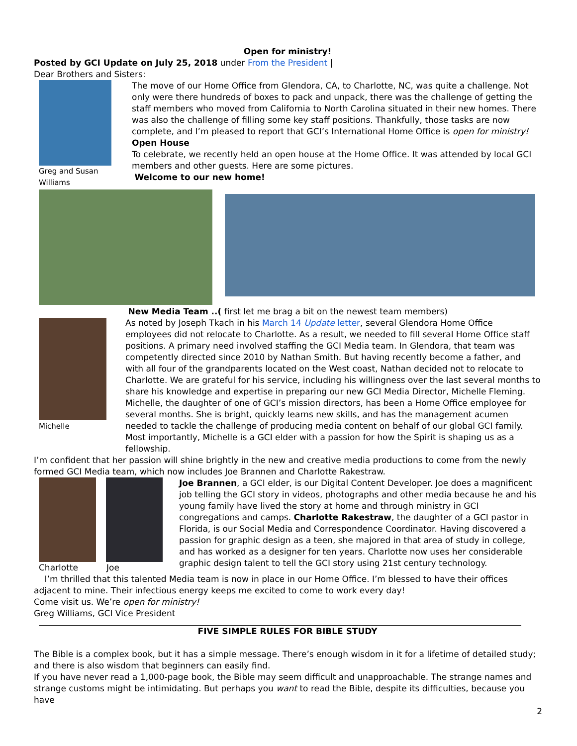Open for ministry!
Posted by GCI Update on July 25, 2018 under From the President |
Dear Brothers and Sisters:
Greg and Susan Williams
The move of our Home Office from Glendora, CA, to Charlotte, NC, was quite a challenge. Not only were there hundreds of boxes to pack and unpack, there was the challenge of getting the staff members who moved from California to North Carolina situated in their new homes. There was also the challenge of filling some key staff positions. Thankfully, those tasks are now complete, and I’m pleased to report that GCI’s International Home Office is open for ministry!
Open House
To celebrate, we recently held an open house at the Home Office. It was attended by local GCI members and other guests. Here are some pictures.
Welcome to our new home!
Michelle
New Media Team ..( first let me brag a bit on the newest team members)
As noted by Joseph Tkach in his March 14 Update letter, several Glendora Home Office employees did not relocate to Charlotte. As a result, we needed to fill several Home Office staff positions. A primary need involved staffing the GCI Media team. In Glendora, that team was competently directed since 2010 by Nathan Smith. But having recently become a father, and with all four of the grandparents located on the West coast, Nathan decided not to relocate to Charlotte. We are grateful for his service, including his willingness over the last several months to share his knowledge and expertise in preparing our new GCI Media Director, Michelle Fleming. Michelle, the daughter of one of GCI’s mission directors, has been a Home Office employee for several months. She is bright, quickly learns new skills, and has the management acumen needed to tackle the challenge of producing media content on behalf of our global GCI family. Most importantly, Michelle is a GCI elder with a passion for how the Spirit is shaping us as a fellowship.
I’m confident that her passion will shine brightly in the new and creative media productions to come from the newly formed GCI Media team, which now includes Joe Brannen and Charlotte Rakestraw.
Charlotte Joe Joe Brannen, a GCI elder, is our Digital Content Developer. Joe does a magnificent job telling the GCI story in videos, photographs and other media because he and his young family have lived the story at home and through ministry in GCI congregations and camps. Charlotte Rakestraw, the daughter of a GCI pastor in Florida, is our Social Media and Correspondence Coordinator. Having discovered a passion for graphic design as a teen, she majored in that area of study in college, and has worked as a designer for ten years. Charlotte now uses her considerable graphic design talent to tell the GCI story using 21st century technology.
I’m thrilled that this talented Media team is now in place in our Home Office. I’m blessed to have their offices adjacent to mine. Their infectious energy keeps me excited to come to work every day!
Come visit us. We’re open for ministry!
Greg Williams, GCI Vice President
FIVE SIMPLE RULES FOR BIBLE STUDY
The Bible is a complex book, but it has a simple message. There’s enough wisdom in it for a lifetime of detailed study; and there is also wisdom that beginners can easily find.
If you have never read a 1,000-page book, the Bible may seem difficult and unapproachable. The strange names and strange customs might be intimidating. But perhaps you want to read the Bible, despite its difficulties, because you have
2